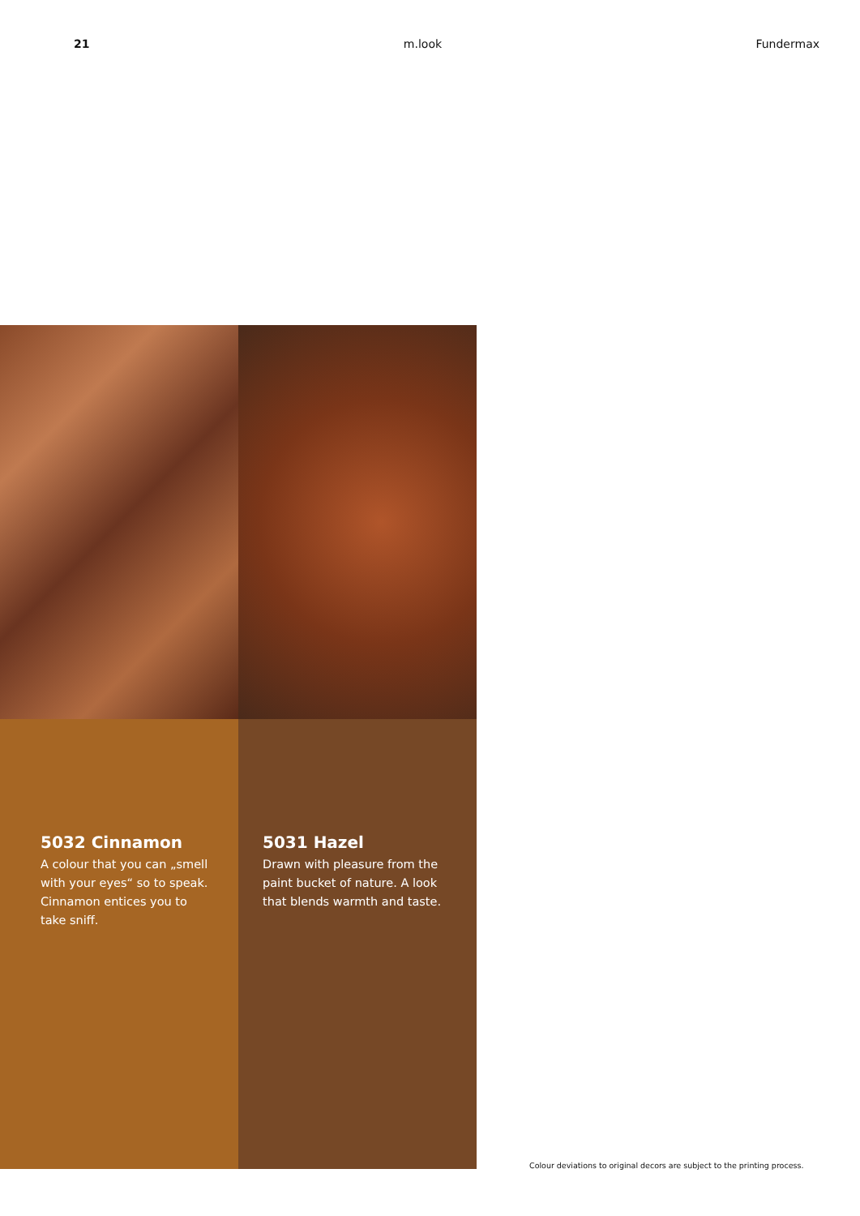21 m.look Fundermax
5032 Cinnamon
A colour that you can „smell with your eyes“ so to speak. Cinnamon entices you to take sniff.
5031 Hazel
Drawn with pleasure from the paint bucket of nature. A look that blends warmth and taste.
Colour deviations to original decors are subject to the printing process.